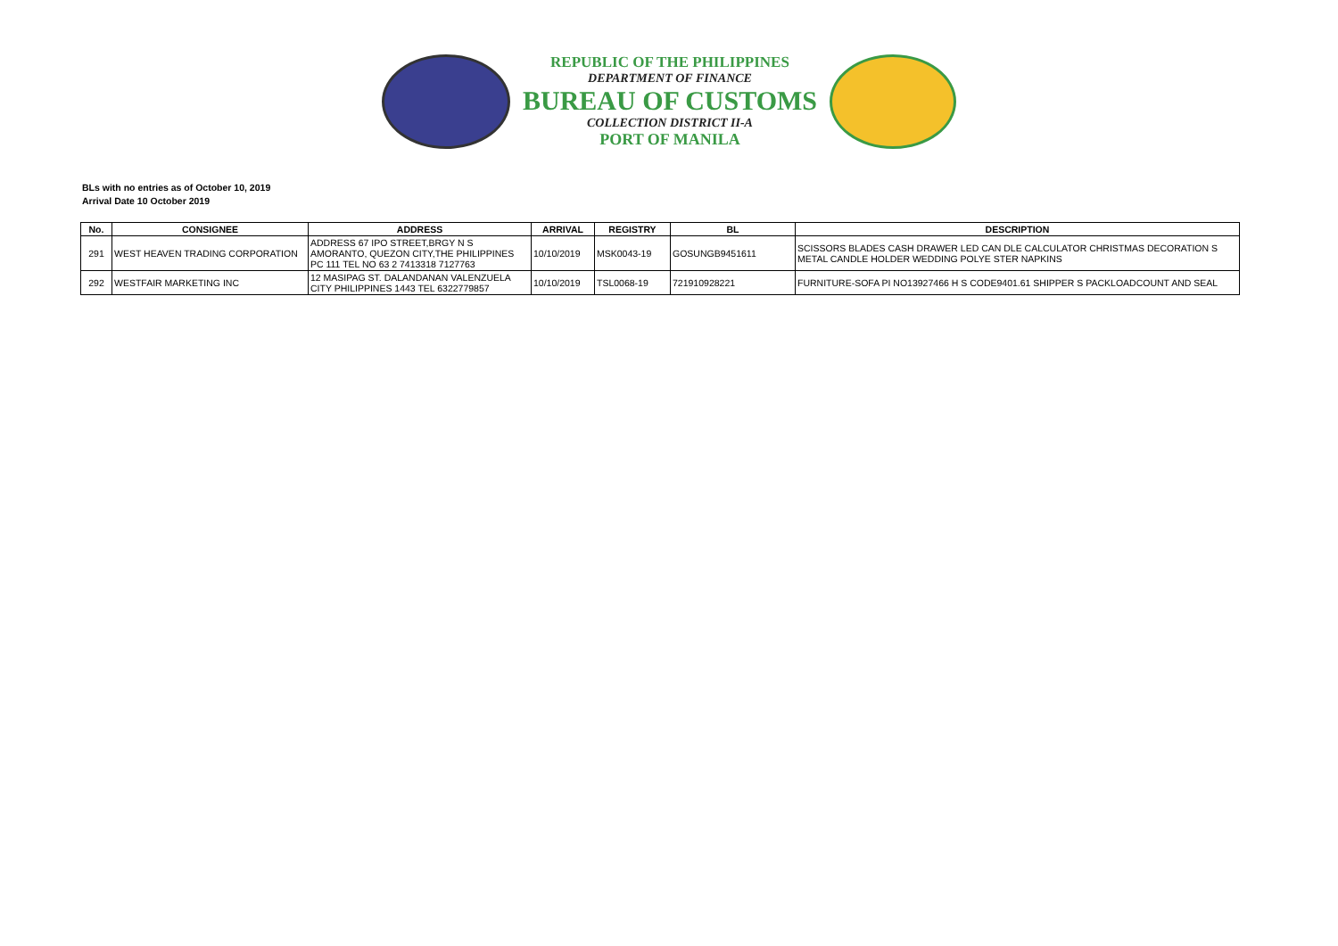REPUBLIC OF THE PHILIPPINES
DEPARTMENT OF FINANCE
BUREAU OF CUSTOMS
COLLECTION DISTRICT II-A
PORT OF MANILA
BLs with no entries as of October 10, 2019
Arrival Date 10 October 2019
| No. | CONSIGNEE | ADDRESS | ARRIVAL | REGISTRY | BL | DESCRIPTION |
| --- | --- | --- | --- | --- | --- | --- |
| 291 | WEST HEAVEN TRADING CORPORATION | ADDRESS 67 IPO STREET,BRGY N S AMORANTO, QUEZON CITY,THE PHILIPPINES PC 111 TEL NO 63 2 7413318 7127763 | 10/10/2019 | MSK0043-19 | GOSUNGB9451611 | SCISSORS BLADES CASH DRAWER LED CAN DLE CALCULATOR CHRISTMAS DECORATION S METAL CANDLE HOLDER WEDDING POLYE STER NAPKINS |
| 292 | WESTFAIR MARKETING INC | 12 MASIPAG ST. DALANDANAN VALENZUELA CITY PHILIPPINES 1443 TEL 6322779857 | 10/10/2019 | TSL0068-19 | 721910928221 | FURNITURE-SOFA PI NO13927466 H S CODE9401.61 SHIPPER S PACKLOADCOUNT AND SEAL |